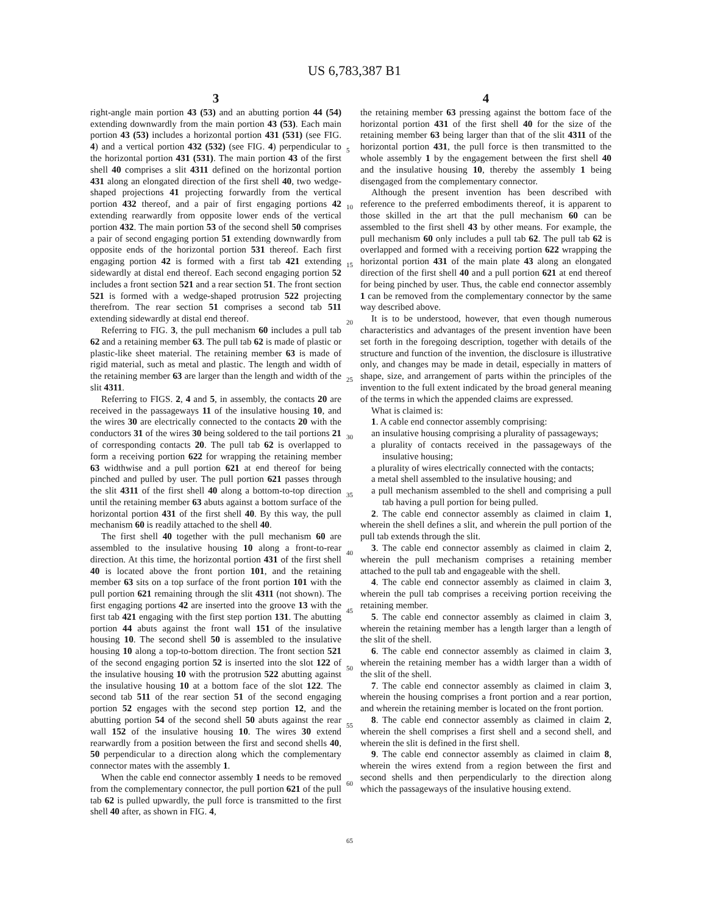US 6,783,387 B1
3
right-angle main portion 43 (53) and an abutting portion 44 (54) extending downwardly from the main portion 43 (53). Each main portion 43 (53) includes a horizontal portion 431 (531) (see FIG. 4) and a vertical portion 432 (532) (see FIG. 4) perpendicular to the horizontal portion 431 (531). The main portion 43 of the first shell 40 comprises a slit 4311 defined on the horizontal portion 431 along an elongated direction of the first shell 40, two wedge-shaped projections 41 projecting forwardly from the vertical portion 432 thereof, and a pair of first engaging portions 42 extending rearwardly from opposite lower ends of the vertical portion 432. The main portion 53 of the second shell 50 comprises a pair of second engaging portion 51 extending downwardly from opposite ends of the horizontal portion 531 thereof. Each first engaging portion 42 is formed with a first tab 421 extending sidewardly at distal end thereof. Each second engaging portion 52 includes a front section 521 and a rear section 51. The front section 521 is formed with a wedge-shaped protrusion 522 projecting therefrom. The rear section 51 comprises a second tab 511 extending sidewardly at distal end thereof.
Referring to FIG. 3, the pull mechanism 60 includes a pull tab 62 and a retaining member 63. The pull tab 62 is made of plastic or plastic-like sheet material. The retaining member 63 is made of rigid material, such as metal and plastic. The length and width of the retaining member 63 are larger than the length and width of the slit 4311.
Referring to FIGS. 2, 4 and 5, in assembly, the contacts 20 are received in the passageways 11 of the insulative housing 10, and the wires 30 are electrically connected to the contacts 20 with the conductors 31 of the wires 30 being soldered to the tail portions 21 of corresponding contacts 20. The pull tab 62 is overlapped to form a receiving portion 622 for wrapping the retaining member 63 widthwise and a pull portion 621 at end thereof for being pinched and pulled by user. The pull portion 621 passes through the slit 4311 of the first shell 40 along a bottom-to-top direction until the retaining member 63 abuts against a bottom surface of the horizontal portion 431 of the first shell 40. By this way, the pull mechanism 60 is readily attached to the shell 40.
The first shell 40 together with the pull mechanism 60 are assembled to the insulative housing 10 along a front-to-rear direction. At this time, the horizontal portion 431 of the first shell 40 is located above the front portion 101, and the retaining member 63 sits on a top surface of the front portion 101 with the pull portion 621 remaining through the slit 4311 (not shown). The first engaging portions 42 are inserted into the groove 13 with the first tab 421 engaging with the first step portion 131. The abutting portion 44 abuts against the front wall 151 of the insulative housing 10. The second shell 50 is assembled to the insulative housing 10 along a top-to-bottom direction. The front section 521 of the second engaging portion 52 is inserted into the slot 122 of the insulative housing 10 with the protrusion 522 abutting against the insulative housing 10 at a bottom face of the slot 122. The second tab 511 of the rear section 51 of the second engaging portion 52 engages with the second step portion 12, and the abutting portion 54 of the second shell 50 abuts against the rear wall 152 of the insulative housing 10. The wires 30 extend rearwardly from a position between the first and second shells 40, 50 perpendicular to a direction along which the complementary connector mates with the assembly 1.
When the cable end connector assembly 1 needs to be removed from the complementary connector, the pull portion 621 of the pull tab 62 is pulled upwardly, the pull force is transmitted to the first shell 40 after, as shown in FIG. 4,
4
the retaining member 63 pressing against the bottom face of the horizontal portion 431 of the first shell 40 for the size of the retaining member 63 being larger than that of the slit 4311 of the horizontal portion 431, the pull force is then transmitted to the whole assembly 1 by the engagement between the first shell 40 and the insulative housing 10, thereby the assembly 1 being disengaged from the complementary connector.
Although the present invention has been described with reference to the preferred embodiments thereof, it is apparent to those skilled in the art that the pull mechanism 60 can be assembled to the first shell 43 by other means. For example, the pull mechanism 60 only includes a pull tab 62. The pull tab 62 is overlapped and formed with a receiving portion 622 wrapping the horizontal portion 431 of the main plate 43 along an elongated direction of the first shell 40 and a pull portion 621 at end thereof for being pinched by user. Thus, the cable end connector assembly 1 can be removed from the complementary connector by the same way described above.
It is to be understood, however, that even though numerous characteristics and advantages of the present invention have been set forth in the foregoing description, together with details of the structure and function of the invention, the disclosure is illustrative only, and changes may be made in detail, especially in matters of shape, size, and arrangement of parts within the principles of the invention to the full extent indicated by the broad general meaning of the terms in which the appended claims are expressed.
What is claimed is:
1. A cable end connector assembly comprising:
an insulative housing comprising a plurality of passageways;
a plurality of contacts received in the passageways of the insulative housing;
a plurality of wires electrically connected with the contacts;
a metal shell assembled to the insulative housing; and
a pull mechanism assembled to the shell and comprising a pull tab having a pull portion for being pulled.
2. The cable end connector assembly as claimed in claim 1, wherein the shell defines a slit, and wherein the pull portion of the pull tab extends through the slit.
3. The cable end connector assembly as claimed in claim 2, wherein the pull mechanism comprises a retaining member attached to the pull tab and engageable with the shell.
4. The cable end connector assembly as claimed in claim 3, wherein the pull tab comprises a receiving portion receiving the retaining member.
5. The cable end connector assembly as claimed in claim 3, wherein the retaining member has a length larger than a length of the slit of the shell.
6. The cable end connector assembly as claimed in claim 3, wherein the retaining member has a width larger than a width of the slit of the shell.
7. The cable end connector assembly as claimed in claim 3, wherein the housing comprises a front portion and a rear portion, and wherein the retaining member is located on the front portion.
8. The cable end connector assembly as claimed in claim 2, wherein the shell comprises a first shell and a second shell, and wherein the slit is defined in the first shell.
9. The cable end connector assembly as claimed in claim 8, wherein the wires extend from a region between the first and second shells and then perpendicularly to the direction along which the passageways of the insulative housing extend.
5
10
15
20
25
30
35
40
45
50
55
60
65